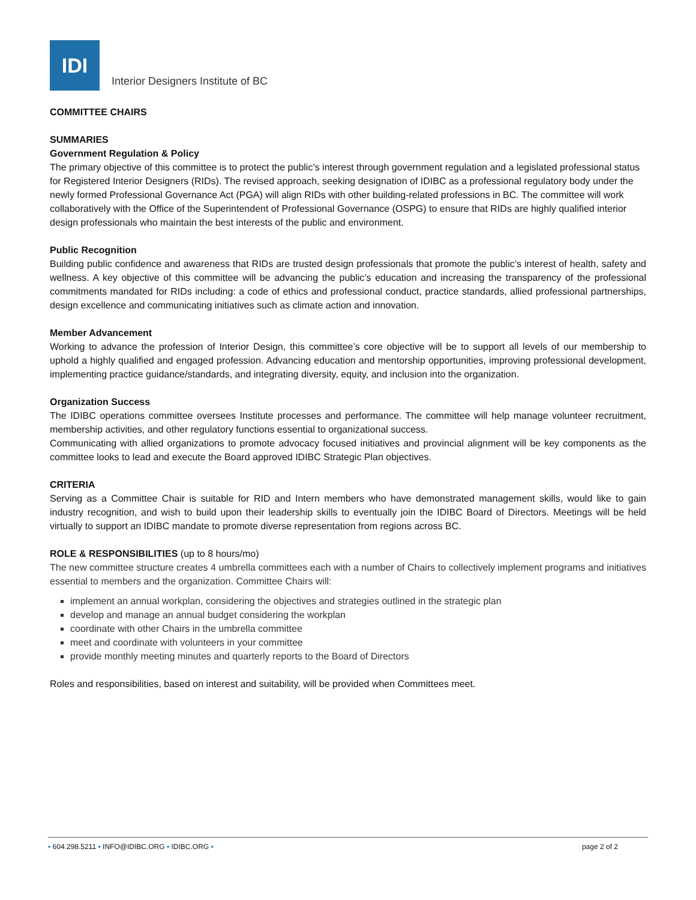IDI
Interior Designers Institute of BC
COMMITTEE CHAIRS
SUMMARIES
Government Regulation & Policy
The primary objective of this committee is to protect the public’s interest through government regulation and a legislated professional status for Registered Interior Designers (RIDs). The revised approach, seeking designation of IDIBC as a professional regulatory body under the newly formed Professional Governance Act (PGA) will align RIDs with other building-related professions in BC. The committee will work collaboratively with the Office of the Superintendent of Professional Governance (OSPG) to ensure that RIDs are highly qualified interior design professionals who maintain the best interests of the public and environment.
Public Recognition
Building public confidence and awareness that RIDs are trusted design professionals that promote the public’s interest of health, safety and wellness. A key objective of this committee will be advancing the public’s education and increasing the transparency of the professional commitments mandated for RIDs including: a code of ethics and professional conduct, practice standards, allied professional partnerships, design excellence and communicating initiatives such as climate action and innovation.
Member Advancement
Working to advance the profession of Interior Design, this committee’s core objective will be to support all levels of our membership to uphold a highly qualified and engaged profession. Advancing education and mentorship opportunities, improving professional development, implementing practice guidance/standards, and integrating diversity, equity, and inclusion into the organization.
Organization Success
The IDIBC operations committee oversees Institute processes and performance. The committee will help manage volunteer recruitment, membership activities, and other regulatory functions essential to organizational success.
Communicating with allied organizations to promote advocacy focused initiatives and provincial alignment will be key components as the committee looks to lead and execute the Board approved IDIBC Strategic Plan objectives.
CRITERIA
Serving as a Committee Chair is suitable for RID and Intern members who have demonstrated management skills, would like to gain industry recognition, and wish to build upon their leadership skills to eventually join the IDIBC Board of Directors. Meetings will be held virtually to support an IDIBC mandate to promote diverse representation from regions across BC.
ROLE & RESPONSIBILITIES (up to 8 hours/mo)
The new committee structure creates 4 umbrella committees each with a number of Chairs to collectively implement programs and initiatives essential to members and the organization. Committee Chairs will:
implement an annual workplan, considering the objectives and strategies outlined in the strategic plan
develop and manage an annual budget considering the workplan
coordinate with other Chairs in the umbrella committee
meet and coordinate with volunteers in your committee
provide monthly meeting minutes and quarterly reports to the Board of Directors
Roles and responsibilities, based on interest and suitability, will be provided when Committees meet.
▪ 604.298.5211 ▪ INFO@IDIBC.ORG ▪ IDIBC.ORG ▪
page 2 of 2